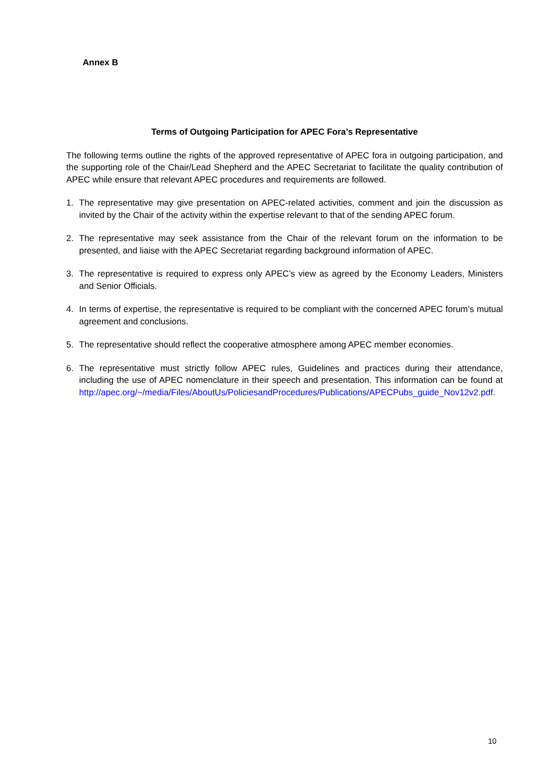Annex B
Terms of Outgoing Participation for APEC Fora’s Representative
The following terms outline the rights of the approved representative of APEC fora in outgoing participation, and the supporting role of the Chair/Lead Shepherd and the APEC Secretariat to facilitate the quality contribution of APEC while ensure that relevant APEC procedures and requirements are followed.
1. The representative may give presentation on APEC-related activities, comment and join the discussion as invited by the Chair of the activity within the expertise relevant to that of the sending APEC forum.
2. The representative may seek assistance from the Chair of the relevant forum on the information to be presented, and liaise with the APEC Secretariat regarding background information of APEC.
3. The representative is required to express only APEC’s view as agreed by the Economy Leaders, Ministers and Senior Officials.
4. In terms of expertise, the representative is required to be compliant with the concerned APEC forum’s mutual agreement and conclusions.
5. The representative should reflect the cooperative atmosphere among APEC member economies.
6. The representative must strictly follow APEC rules, Guidelines and practices during their attendance, including the use of APEC nomenclature in their speech and presentation. This information can be found at http://apec.org/~/media/Files/AboutUs/PoliciesandProcedures/Publications/APECPubs_guide_Nov12v2.pdf.
10